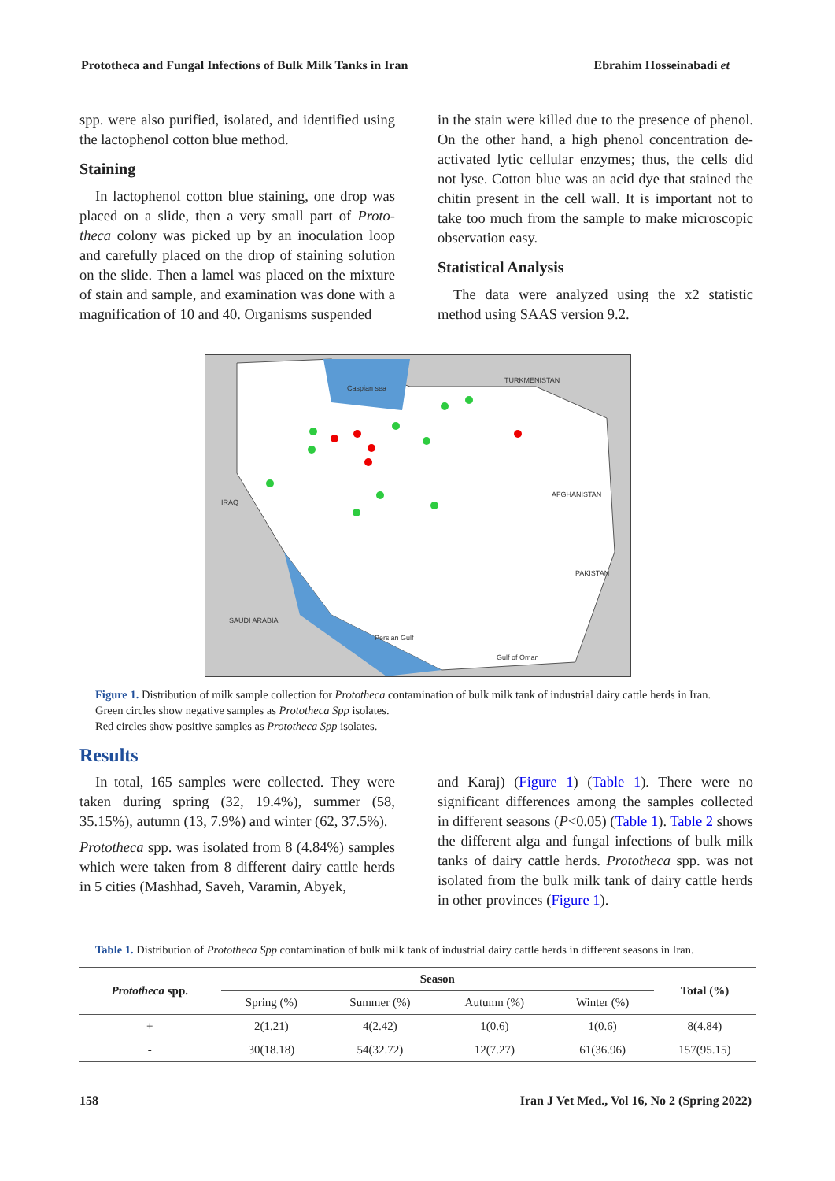Prototheca and Fungal Infections of Bulk Milk Tanks in Iran Ebrahim Hosseinabadi et
spp. were also purified, isolated, and identified using the lactophenol cotton blue method.
Staining
In lactophenol cotton blue staining, one drop was placed on a slide, then a very small part of Proto-theca colony was picked up by an inoculation loop and carefully placed on the drop of staining solution on the slide. Then a lamel was placed on the mixture of stain and sample, and examination was done with a magnification of 10 and 40. Organisms suspended
in the stain were killed due to the presence of phenol. On the other hand, a high phenol concentration de-activated lytic cellular enzymes; thus, the cells did not lyse. Cotton blue was an acid dye that stained the chitin present in the cell wall. It is important not to take too much from the sample to make microscopic observation easy.
Statistical Analysis
The data were analyzed using the x2 statistic method using SAAS version 9.2.
Caspian sea
TURKMENISTAN
AFGHANISTAN
IRAQ
PAKISTAN
SAUDI ARABIA
Persian Gulf
Gulf of Oman
Figure 1. Distribution of milk sample collection for Prototheca contamination of bulk milk tank of industrial dairy cattle herds in Iran.
Green circles show negative samples as Prototheca Spp isolates.
Red circles show positive samples as Prototheca Spp isolates.
Results
In total, 165 samples were collected. They were taken during spring (32, 19.4%), summer (58, 35.15%), autumn (13, 7.9%) and winter (62, 37.5%).
Prototheca spp. was isolated from 8 (4.84%) samples which were taken from 8 different dairy cattle herds in 5 cities (Mashhad, Saveh, Varamin, Abyek,
and Karaj) (Figure 1) (Table 1). There were no significant differences among the samples collected in different seasons (P<0.05) (Table 1). Table 2 shows the different alga and fungal infections of bulk milk tanks of dairy cattle herds. Prototheca spp. was not isolated from the bulk milk tank of dairy cattle herds in other provinces (Figure 1).
Table 1. Distribution of Prototheca Spp contamination of bulk milk tank of industrial dairy cattle herds in different seasons in Iran.
| Prototheca spp. | Season | | | | Total (%) |
| --- | --- | --- | --- | --- | --- |
| | Spring (%) | Summer (%) | Autumn (%) | Winter (%) | |
| + | 2(1.21) | 4(2.42) | 1(0.6) | 1(0.6) | 8(4.84) |
| - | 30(18.18) | 54(32.72) | 12(7.27) | 61(36.96) | 157(95.15) |
158 Iran J Vet Med., Vol 16, No 2 (Spring 2022)